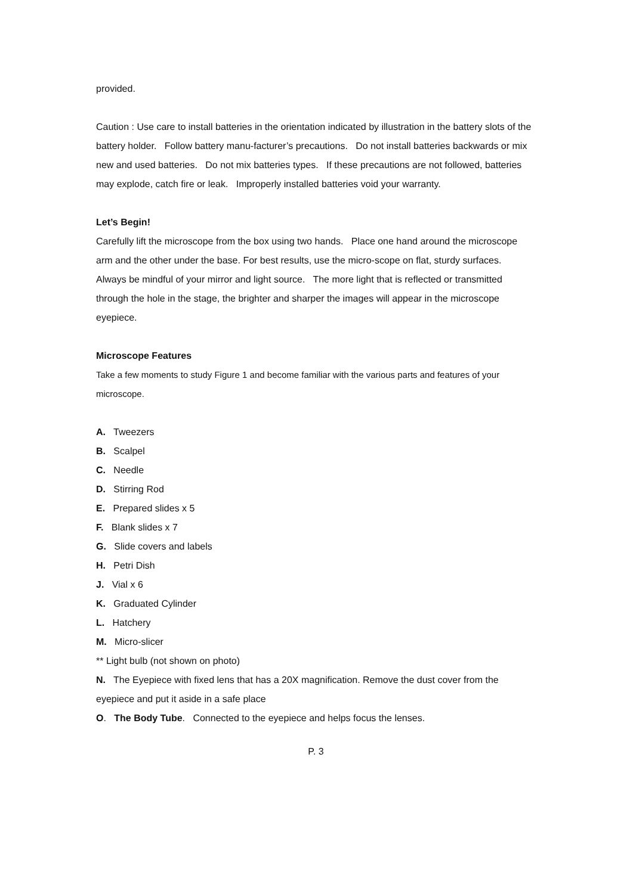provided.
Caution : Use care to install batteries in the orientation indicated by illustration in the battery slots of the battery holder. Follow battery manu-facturer’s precautions. Do not install batteries backwards or mix new and used batteries. Do not mix batteries types. If these precautions are not followed, batteries may explode, catch fire or leak. Improperly installed batteries void your warranty.
Let’s Begin!
Carefully lift the microscope from the box using two hands. Place one hand around the microscope arm and the other under the base. For best results, use the micro-scope on flat, sturdy surfaces. Always be mindful of your mirror and light source. The more light that is reflected or transmitted through the hole in the stage, the brighter and sharper the images will appear in the microscope eyepiece.
Microscope Features
Take a few moments to study Figure 1 and become familiar with the various parts and features of your microscope.
A. Tweezers
B. Scalpel
C. Needle
D. Stirring Rod
E. Prepared slides x 5
F. Blank slides x 7
G. Slide covers and labels
H. Petri Dish
J. Vial x 6
K. Graduated Cylinder
L. Hatchery
M. Micro-slicer
** Light bulb (not shown on photo)
N. The Eyepiece with fixed lens that has a 20X magnification. Remove the dust cover from the eyepiece and put it aside in a safe place
O. The Body Tube. Connected to the eyepiece and helps focus the lenses.
P. 3